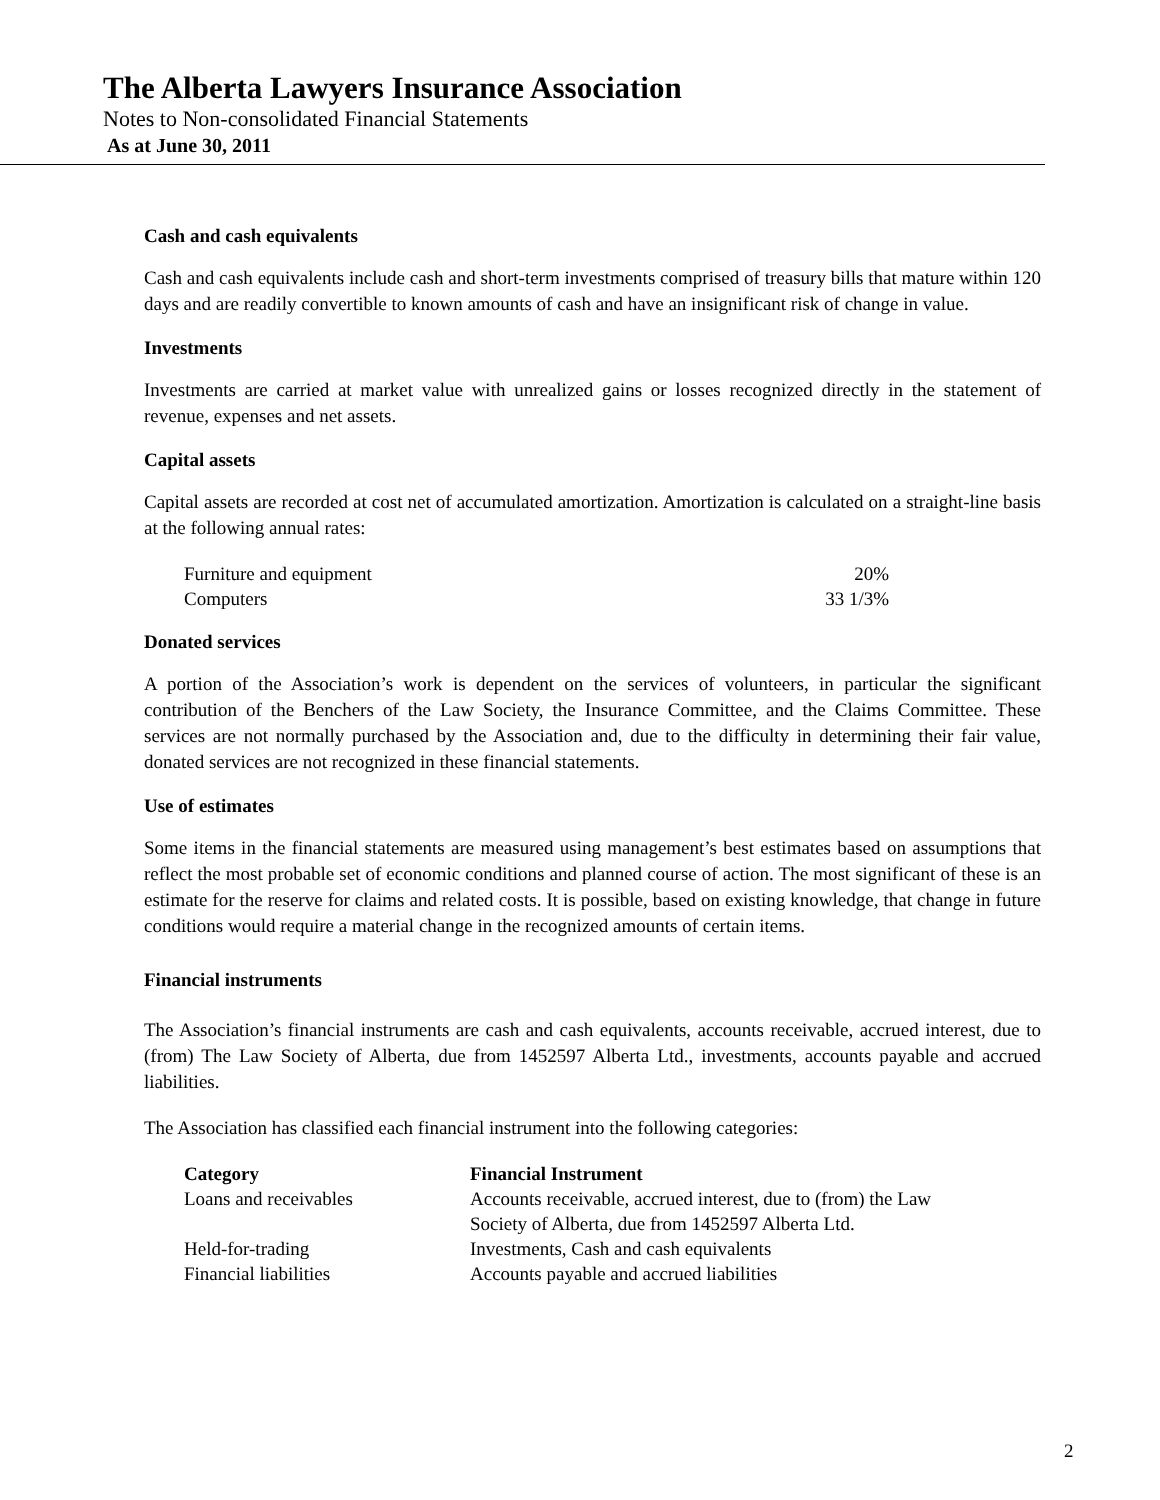The Alberta Lawyers Insurance Association
Notes to Non-consolidated Financial Statements
As at June 30, 2011
Cash and cash equivalents
Cash and cash equivalents include cash and short-term investments comprised of treasury bills that mature within 120 days and are readily convertible to known amounts of cash and have an insignificant risk of change in value.
Investments
Investments are carried at market value with unrealized gains or losses recognized directly in the statement of revenue, expenses and net assets.
Capital assets
Capital assets are recorded at cost net of accumulated amortization. Amortization is calculated on a straight-line basis at the following annual rates:
| Furniture and equipment | 20% |
| Computers | 33 1/3% |
Donated services
A portion of the Association’s work is dependent on the services of volunteers, in particular the significant contribution of the Benchers of the Law Society, the Insurance Committee, and the Claims Committee. These services are not normally purchased by the Association and, due to the difficulty in determining their fair value, donated services are not recognized in these financial statements.
Use of estimates
Some items in the financial statements are measured using management’s best estimates based on assumptions that reflect the most probable set of economic conditions and planned course of action. The most significant of these is an estimate for the reserve for claims and related costs. It is possible, based on existing knowledge, that change in future conditions would require a material change in the recognized amounts of certain items.
Financial instruments
The Association’s financial instruments are cash and cash equivalents, accounts receivable, accrued interest, due to (from) The Law Society of Alberta, due from 1452597 Alberta Ltd., investments, accounts payable and accrued liabilities.
The Association has classified each financial instrument into the following categories:
| Category | Financial Instrument |
| --- | --- |
| Loans and receivables | Accounts receivable, accrued interest, due to (from) the Law Society of Alberta, due from 1452597 Alberta Ltd. |
| Held-for-trading | Investments, Cash and cash equivalents |
| Financial liabilities | Accounts payable and accrued liabilities |
2